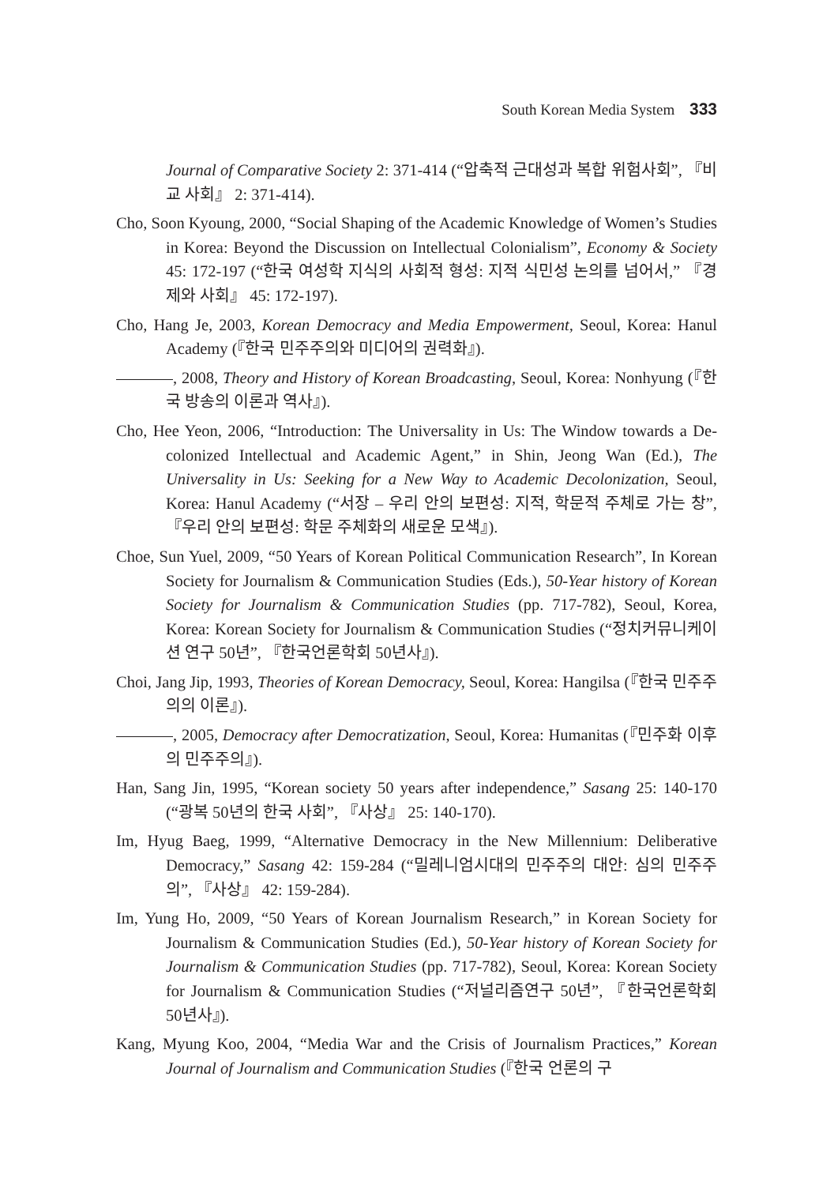South Korean Media System 333
Journal of Comparative Society 2: 371-414 (“압축적 근대성과 복합 위험사회”, 『비교 사회』 2: 371-414).
Cho, Soon Kyoung, 2000, “Social Shaping of the Academic Knowledge of Women’s Studies in Korea: Beyond the Discussion on Intellectual Colonialism”, Economy & Society 45: 172-197 (“한국 여성학 지식의 사회적 형성: 지적 식민성 논의를 넘어서,” 『경제와 사회』 45: 172-197).
Cho, Hang Je, 2003, Korean Democracy and Media Empowerment, Seoul, Korea: Hanul Academy (『한국 민주주의와 미디어의 권력화』).
, 2008, Theory and History of Korean Broadcasting, Seoul, Korea: Nonhyung (『한국 방송의 이론과 역사』).
Cho, Hee Yeon, 2006, “Introduction: The Universality in Us: The Window towards a De-colonized Intellectual and Academic Agent,” in Shin, Jeong Wan (Ed.), The Universality in Us: Seeking for a New Way to Academic Decolonization, Seoul, Korea: Hanul Academy (“서장 – 우리 안의 보편성: 지적, 학문적 주체로 가는 창”, 『우리 안의 보편성: 학문 주체화의 새로운 모색』).
Choe, Sun Yuel, 2009, “50 Years of Korean Political Communication Research”, In Korean Society for Journalism & Communication Studies (Eds.), 50-Year history of Korean Society for Journalism & Communication Studies (pp. 717-782), Seoul, Korea, Korea: Korean Society for Journalism & Communication Studies (“정치커뮤니케이션 연구 50년”, 『한국언론학회 50년사』).
Choi, Jang Jip, 1993, Theories of Korean Democracy, Seoul, Korea: Hangilsa (『한국 민주주의의 이론』).
, 2005, Democracy after Democratization, Seoul, Korea: Humanitas (『민주화 이후의 민주주의』).
Han, Sang Jin, 1995, “Korean society 50 years after independence,” Sasang 25: 140-170 (“광복 50년의 한국 사회”, 『사상』 25: 140-170).
Im, Hyug Baeg, 1999, “Alternative Democracy in the New Millennium: Deliberative Democracy,” Sasang 42: 159-284 (“밀레니엄시대의 민주주의 대안: 심의 민주주의”, 『사상』 42: 159-284).
Im, Yung Ho, 2009, “50 Years of Korean Journalism Research,” in Korean Society for Journalism & Communication Studies (Ed.), 50-Year history of Korean Society for Journalism & Communication Studies (pp. 717-782), Seoul, Korea: Korean Society for Journalism & Communication Studies (“저널리즘연구 50년”, 『한국언론학회 50년사』).
Kang, Myung Koo, 2004, “Media War and the Crisis of Journalism Practices,” Korean Journal of Journalism and Communication Studies (『한국 언론의 구